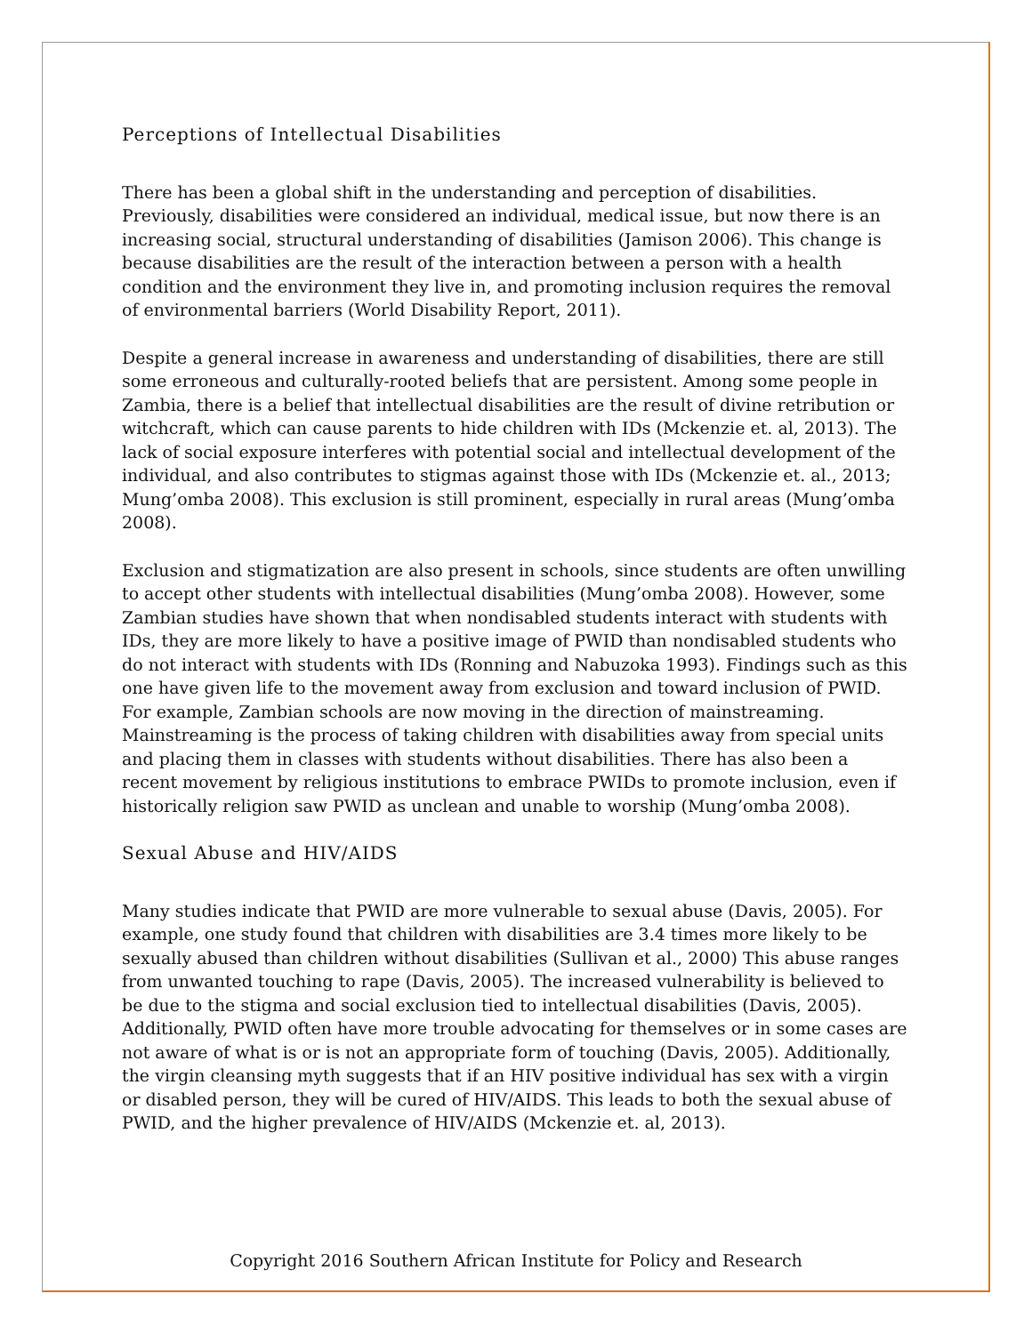Perceptions of Intellectual Disabilities
There has been a global shift in the understanding and perception of disabilities. Previously, disabilities were considered an individual, medical issue, but now there is an increasing social, structural understanding of disabilities (Jamison 2006). This change is because disabilities are the result of the interaction between a person with a health condition and the environment they live in, and promoting inclusion requires the removal of environmental barriers (World Disability Report, 2011).
Despite a general increase in awareness and understanding of disabilities, there are still some erroneous and culturally-rooted beliefs that are persistent. Among some people in Zambia, there is a belief that intellectual disabilities are the result of divine retribution or witchcraft, which can cause parents to hide children with IDs (Mckenzie et. al, 2013). The lack of social exposure interferes with potential social and intellectual development of the individual, and also contributes to stigmas against those with IDs (Mckenzie et. al., 2013; Mung’omba 2008). This exclusion is still prominent, especially in rural areas (Mung’omba 2008).
Exclusion and stigmatization are also present in schools, since students are often unwilling to accept other students with intellectual disabilities (Mung’omba 2008). However, some Zambian studies have shown that when nondisabled students interact with students with IDs, they are more likely to have a positive image of PWID than nondisabled students who do not interact with students with IDs (Ronning and Nabuzoka 1993). Findings such as this one have given life to the movement away from exclusion and toward inclusion of PWID. For example, Zambian schools are now moving in the direction of mainstreaming. Mainstreaming is the process of taking children with disabilities away from special units and placing them in classes with students without disabilities. There has also been a recent movement by religious institutions to embrace PWIDs to promote inclusion, even if historically religion saw PWID as unclean and unable to worship (Mung’omba 2008).
Sexual Abuse and HIV/AIDS
Many studies indicate that PWID are more vulnerable to sexual abuse (Davis, 2005). For example, one study found that children with disabilities are 3.4 times more likely to be sexually abused than children without disabilities (Sullivan et al., 2000) This abuse ranges from unwanted touching to rape (Davis, 2005). The increased vulnerability is believed to be due to the stigma and social exclusion tied to intellectual disabilities (Davis, 2005). Additionally, PWID often have more trouble advocating for themselves or in some cases are not aware of what is or is not an appropriate form of touching (Davis, 2005). Additionally, the virgin cleansing myth suggests that if an HIV positive individual has sex with a virgin or disabled person, they will be cured of HIV/AIDS. This leads to both the sexual abuse of PWID, and the higher prevalence of HIV/AIDS (Mckenzie et. al, 2013).
Copyright 2016 Southern African Institute for Policy and Research